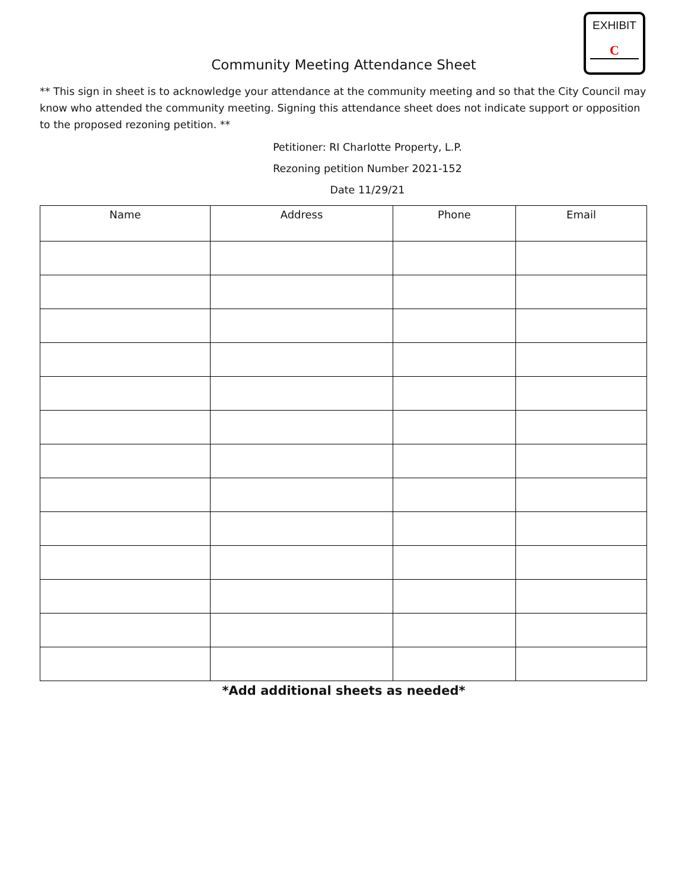EXHIBIT
C
Community Meeting Attendance Sheet
** This sign in sheet is to acknowledge your attendance at the community meeting and so that the City Council may know who attended the community meeting. Signing this attendance sheet does not indicate support or opposition to the proposed rezoning petition. **
Petitioner: RI Charlotte Property, L.P.
Rezoning petition Number 2021-152
Date 11/29/21
| Name | Address | Phone | Email |
| --- | --- | --- | --- |
*Add additional sheets as needed*